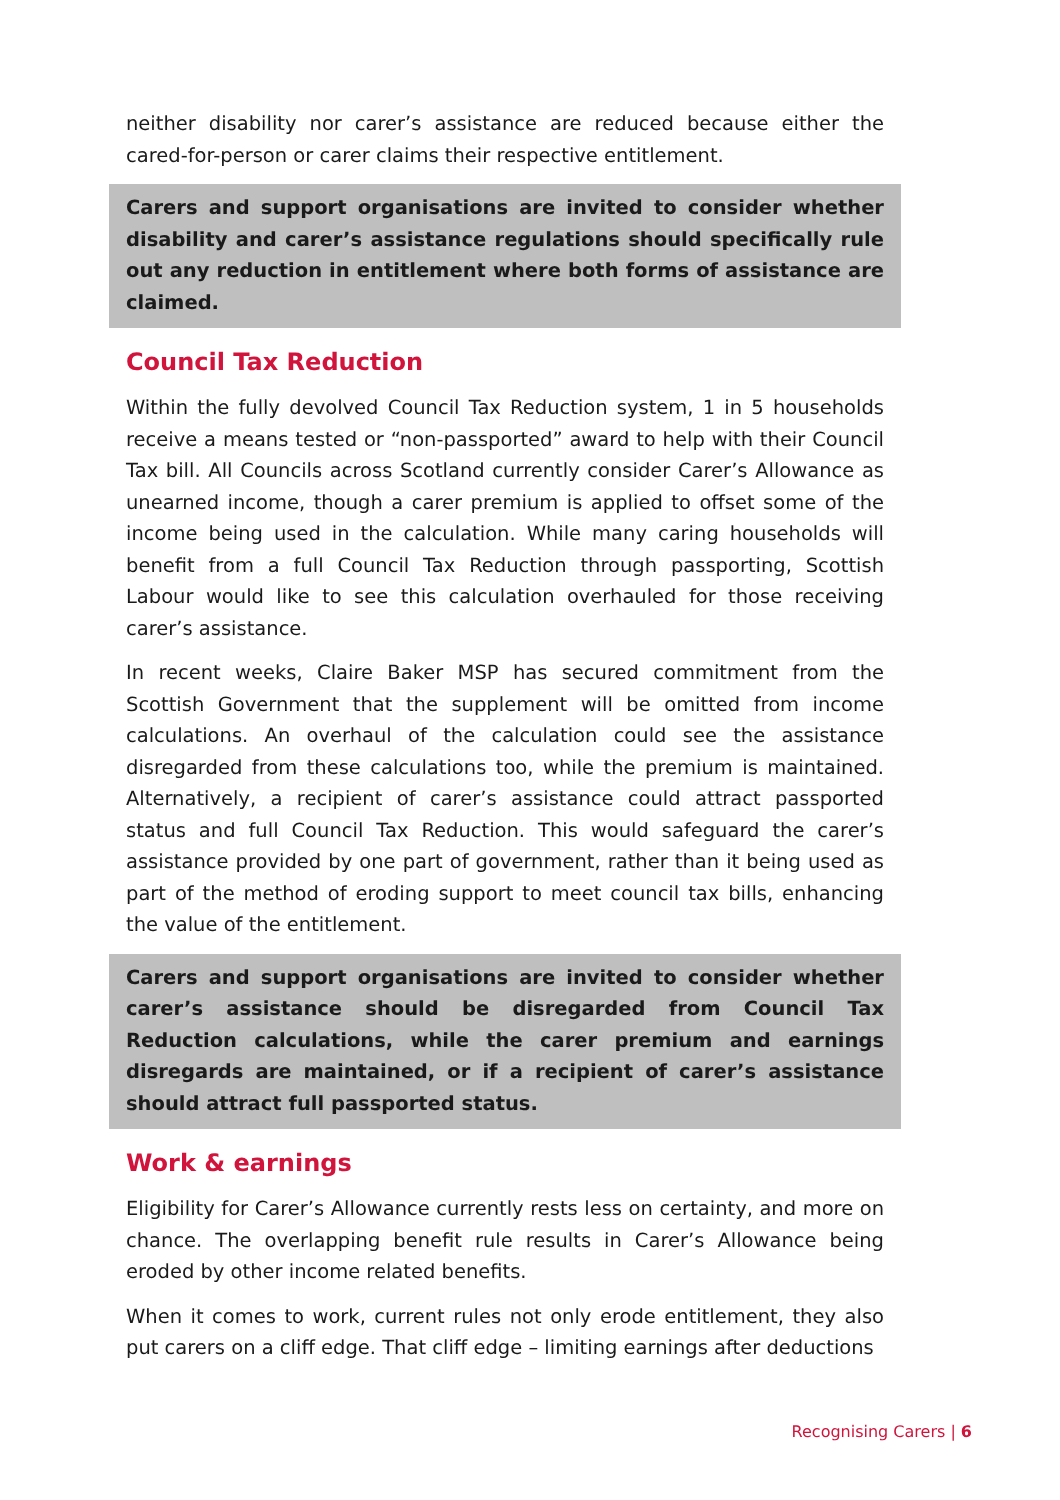neither disability nor carer’s assistance are reduced because either the cared-for-person or carer claims their respective entitlement.
Carers and support organisations are invited to consider whether disability and carer’s assistance regulations should specifically rule out any reduction in entitlement where both forms of assistance are claimed.
Council Tax Reduction
Within the fully devolved Council Tax Reduction system, 1 in 5 households receive a means tested or “non-passported” award to help with their Council Tax bill. All Councils across Scotland currently consider Carer’s Allowance as unearned income, though a carer premium is applied to offset some of the income being used in the calculation. While many caring households will benefit from a full Council Tax Reduction through passporting, Scottish Labour would like to see this calculation overhauled for those receiving carer’s assistance.
In recent weeks, Claire Baker MSP has secured commitment from the Scottish Government that the supplement will be omitted from income calculations. An overhaul of the calculation could see the assistance disregarded from these calculations too, while the premium is maintained. Alternatively, a recipient of carer’s assistance could attract passported status and full Council Tax Reduction. This would safeguard the carer’s assistance provided by one part of government, rather than it being used as part of the method of eroding support to meet council tax bills, enhancing the value of the entitlement.
Carers and support organisations are invited to consider whether carer’s assistance should be disregarded from Council Tax Reduction calculations, while the carer premium and earnings disregards are maintained, or if a recipient of carer’s assistance should attract full passported status.
Work & earnings
Eligibility for Carer’s Allowance currently rests less on certainty, and more on chance. The overlapping benefit rule results in Carer’s Allowance being eroded by other income related benefits.
When it comes to work, current rules not only erode entitlement, they also put carers on a cliff edge. That cliff edge – limiting earnings after deductions
Recognising Carers | 6